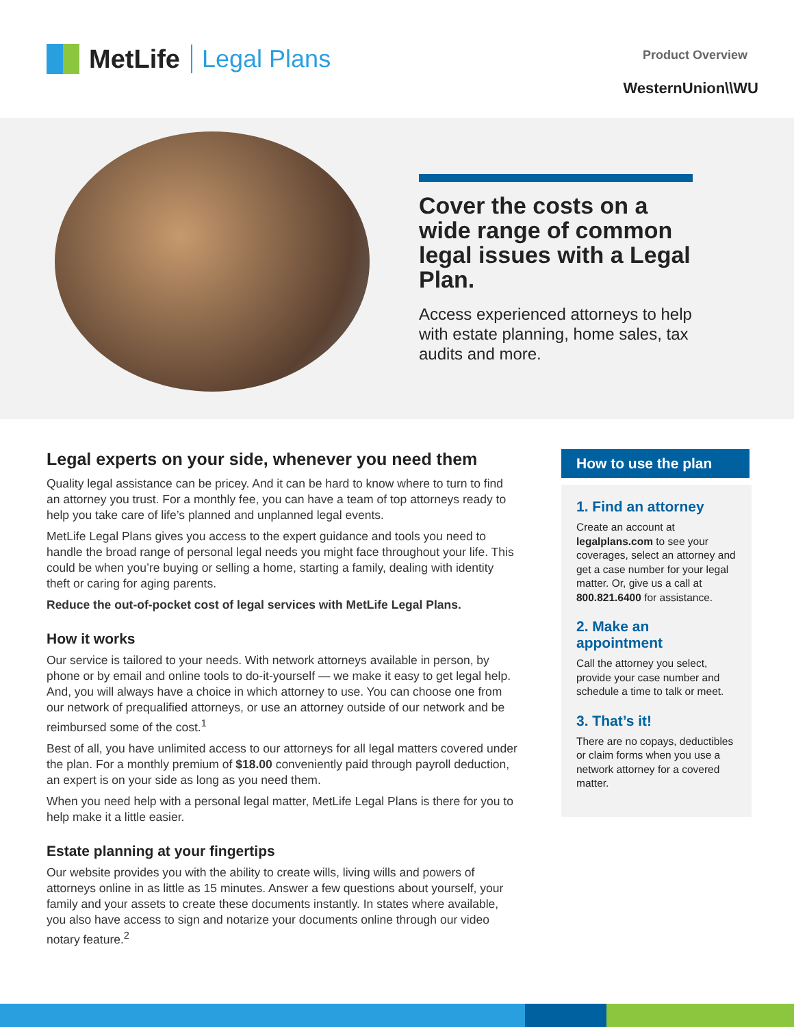MetLife Legal Plans Product Overview
WesternUnion\\WU
Cover the costs on a wide range of common legal issues with a Legal Plan.
Access experienced attorneys to help with estate planning, home sales, tax audits and more.
Legal experts on your side, whenever you need them
Quality legal assistance can be pricey. And it can be hard to know where to turn to find an attorney you trust. For a monthly fee, you can have a team of top attorneys ready to help you take care of life’s planned and unplanned legal events.
MetLife Legal Plans gives you access to the expert guidance and tools you need to handle the broad range of personal legal needs you might face throughout your life. This could be when you’re buying or selling a home, starting a family, dealing with identity theft or caring for aging parents.
Reduce the out-of-pocket cost of legal services with MetLife Legal Plans.
How it works
Our service is tailored to your needs. With network attorneys available in person, by phone or by email and online tools to do-it-yourself — we make it easy to get legal help. And, you will always have a choice in which attorney to use. You can choose one from our network of prequalified attorneys, or use an attorney outside of our network and be reimbursed some of the cost.<sup>1</sup>
Best of all, you have unlimited access to our attorneys for all legal matters covered under the plan. For a monthly premium of $18.00 conveniently paid through payroll deduction, an expert is on your side as long as you need them.
When you need help with a personal legal matter, MetLife Legal Plans is there for you to help make it a little easier.
Estate planning at your fingertips
Our website provides you with the ability to create wills, living wills and powers of attorneys online in as little as 15 minutes. Answer a few questions about yourself, your family and your assets to create these documents instantly. In states where available, you also have access to sign and notarize your documents online through our video notary feature.<sup>2</sup>
How to use the plan
1. Find an attorney
Create an account at legalplans.com to see your coverages, select an attorney and get a case number for your legal matter. Or, give us a call at 800.821.6400 for assistance.
2. Make an appointment
Call the attorney you select, provide your case number and schedule a time to talk or meet.
3. That’s it!
There are no copays, deductibles or claim forms when you use a network attorney for a covered matter.